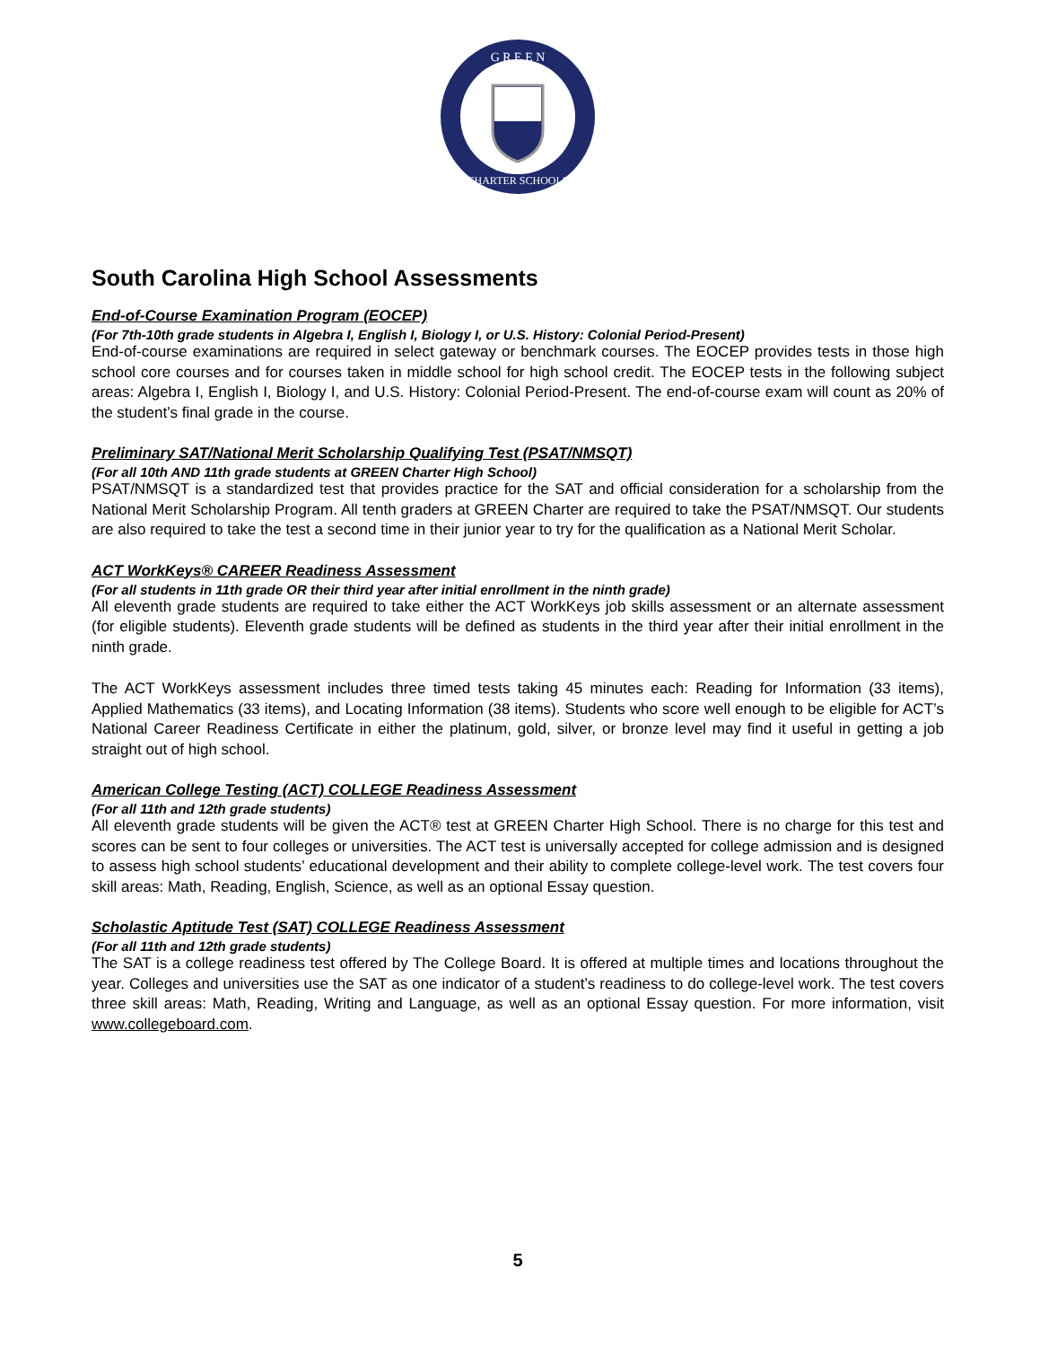G R E E N
CHARTER SCHOOLS
South Carolina High School Assessments
End-of-Course Examination Program (EOCEP)
(For 7th-10th grade students in Algebra I, English I, Biology I, or U.S. History: Colonial Period-Present)
End-of-course examinations are required in select gateway or benchmark courses. The EOCEP provides tests in those high school core courses and for courses taken in middle school for high school credit. The EOCEP tests in the following subject areas: Algebra I, English I, Biology I, and U.S. History: Colonial Period-Present. The end-of-course exam will count as 20% of the student’s final grade in the course.
Preliminary SAT/National Merit Scholarship Qualifying Test (PSAT/NMSQT)
(For all 10th AND 11th grade students at GREEN Charter High School)
PSAT/NMSQT is a standardized test that provides practice for the SAT and official consideration for a scholarship from the National Merit Scholarship Program. All tenth graders at GREEN Charter are required to take the PSAT/NMSQT. Our students are also required to take the test a second time in their junior year to try for the qualification as a National Merit Scholar.
ACT WorkKeys® CAREER Readiness Assessment
(For all students in 11th grade OR their third year after initial enrollment in the ninth grade)
All eleventh grade students are required to take either the ACT WorkKeys job skills assessment or an alternate assessment (for eligible students). Eleventh grade students will be defined as students in the third year after their initial enrollment in the ninth grade.
The ACT WorkKeys assessment includes three timed tests taking 45 minutes each: Reading for Information (33 items), Applied Mathematics (33 items), and Locating Information (38 items). Students who score well enough to be eligible for ACT’s National Career Readiness Certificate in either the platinum, gold, silver, or bronze level may find it useful in getting a job straight out of high school.
American College Testing (ACT) COLLEGE Readiness Assessment
(For all 11th and 12th grade students)
All eleventh grade students will be given the ACT® test at GREEN Charter High School. There is no charge for this test and scores can be sent to four colleges or universities. The ACT test is universally accepted for college admission and is designed to assess high school students’ educational development and their ability to complete college-level work. The test covers four skill areas: Math, Reading, English, Science, as well as an optional Essay question.
Scholastic Aptitude Test (SAT) COLLEGE Readiness Assessment
(For all 11th and 12th grade students)
The SAT is a college readiness test offered by The College Board. It is offered at multiple times and locations throughout the year. Colleges and universities use the SAT as one indicator of a student’s readiness to do college-level work. The test covers three skill areas: Math, Reading, Writing and Language, as well as an optional Essay question. For more information, visit www.collegeboard.com.
5